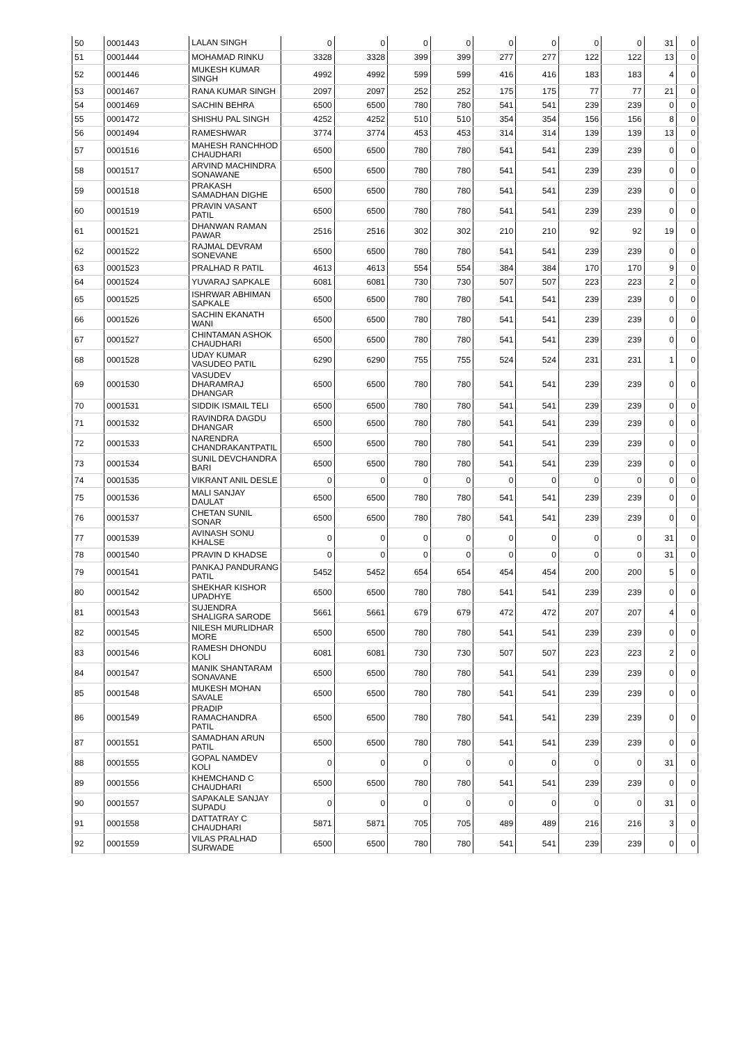| 50 | 0001443 | LALAN SINGH | 0 | 0 | 0 | 0 | 0 | 0 | 0 | 0 | 31 | 0 |
| 51 | 0001444 | MOHAMAD RINKU | 3328 | 3328 | 399 | 399 | 277 | 277 | 122 | 122 | 13 | 0 |
| 52 | 0001446 | MUKESH KUMAR SINGH | 4992 | 4992 | 599 | 599 | 416 | 416 | 183 | 183 | 4 | 0 |
| 53 | 0001467 | RANA KUMAR SINGH | 2097 | 2097 | 252 | 252 | 175 | 175 | 77 | 77 | 21 | 0 |
| 54 | 0001469 | SACHIN BEHRA | 6500 | 6500 | 780 | 780 | 541 | 541 | 239 | 239 | 0 | 0 |
| 55 | 0001472 | SHISHU PAL SINGH | 4252 | 4252 | 510 | 510 | 354 | 354 | 156 | 156 | 8 | 0 |
| 56 | 0001494 | RAMESHWAR | 3774 | 3774 | 453 | 453 | 314 | 314 | 139 | 139 | 13 | 0 |
| 57 | 0001516 | MAHESH RANCHHOD CHAUDHARI | 6500 | 6500 | 780 | 780 | 541 | 541 | 239 | 239 | 0 | 0 |
| 58 | 0001517 | ARVIND MACHINDRA SONAWANE | 6500 | 6500 | 780 | 780 | 541 | 541 | 239 | 239 | 0 | 0 |
| 59 | 0001518 | PRAKASH SAMADHAN DIGHE | 6500 | 6500 | 780 | 780 | 541 | 541 | 239 | 239 | 0 | 0 |
| 60 | 0001519 | PRAVIN VASANT PATIL | 6500 | 6500 | 780 | 780 | 541 | 541 | 239 | 239 | 0 | 0 |
| 61 | 0001521 | DHANWAN RAMAN PAWAR | 2516 | 2516 | 302 | 302 | 210 | 210 | 92 | 92 | 19 | 0 |
| 62 | 0001522 | RAJMAL DEVRAM SONEVANE | 6500 | 6500 | 780 | 780 | 541 | 541 | 239 | 239 | 0 | 0 |
| 63 | 0001523 | PRALHAD R PATIL | 4613 | 4613 | 554 | 554 | 384 | 384 | 170 | 170 | 9 | 0 |
| 64 | 0001524 | YUVARAJ SAPKALE | 6081 | 6081 | 730 | 730 | 507 | 507 | 223 | 223 | 2 | 0 |
| 65 | 0001525 | ISHRWAR ABHIMAN SAPKALE | 6500 | 6500 | 780 | 780 | 541 | 541 | 239 | 239 | 0 | 0 |
| 66 | 0001526 | SACHIN EKANATH WANI | 6500 | 6500 | 780 | 780 | 541 | 541 | 239 | 239 | 0 | 0 |
| 67 | 0001527 | CHINTAMAN ASHOK CHAUDHARI | 6500 | 6500 | 780 | 780 | 541 | 541 | 239 | 239 | 0 | 0 |
| 68 | 0001528 | UDAY KUMAR VASUDEO PATIL | 6290 | 6290 | 755 | 755 | 524 | 524 | 231 | 231 | 1 | 0 |
| 69 | 0001530 | VASUDEV DHARAMRAJ DHANGAR | 6500 | 6500 | 780 | 780 | 541 | 541 | 239 | 239 | 0 | 0 |
| 70 | 0001531 | SIDDIK ISMAIL TELI | 6500 | 6500 | 780 | 780 | 541 | 541 | 239 | 239 | 0 | 0 |
| 71 | 0001532 | RAVINDRA DAGDU DHANGAR | 6500 | 6500 | 780 | 780 | 541 | 541 | 239 | 239 | 0 | 0 |
| 72 | 0001533 | NARENDRA CHANDRAKANTPATIL | 6500 | 6500 | 780 | 780 | 541 | 541 | 239 | 239 | 0 | 0 |
| 73 | 0001534 | SUNIL DEVCHANDRA BARI | 6500 | 6500 | 780 | 780 | 541 | 541 | 239 | 239 | 0 | 0 |
| 74 | 0001535 | VIKRANT ANIL DESLE | 0 | 0 | 0 | 0 | 0 | 0 | 0 | 0 | 0 | 0 |
| 75 | 0001536 | MALI SANJAY DAULAT | 6500 | 6500 | 780 | 780 | 541 | 541 | 239 | 239 | 0 | 0 |
| 76 | 0001537 | CHETAN SUNIL SONAR | 6500 | 6500 | 780 | 780 | 541 | 541 | 239 | 239 | 0 | 0 |
| 77 | 0001539 | AVINASH SONU KHALSE | 0 | 0 | 0 | 0 | 0 | 0 | 0 | 0 | 31 | 0 |
| 78 | 0001540 | PRAVIN D KHADSE | 0 | 0 | 0 | 0 | 0 | 0 | 0 | 0 | 31 | 0 |
| 79 | 0001541 | PANKAJ PANDURANG PATIL | 5452 | 5452 | 654 | 654 | 454 | 454 | 200 | 200 | 5 | 0 |
| 80 | 0001542 | SHEKHAR KISHOR UPADHYE | 6500 | 6500 | 780 | 780 | 541 | 541 | 239 | 239 | 0 | 0 |
| 81 | 0001543 | SUJENDRA SHALIGRA SARODE | 5661 | 5661 | 679 | 679 | 472 | 472 | 207 | 207 | 4 | 0 |
| 82 | 0001545 | NILESH MURLIDHAR MORE | 6500 | 6500 | 780 | 780 | 541 | 541 | 239 | 239 | 0 | 0 |
| 83 | 0001546 | RAMESH DHONDU KOLI | 6081 | 6081 | 730 | 730 | 507 | 507 | 223 | 223 | 2 | 0 |
| 84 | 0001547 | MANIK SHANTARAM SONAVANE | 6500 | 6500 | 780 | 780 | 541 | 541 | 239 | 239 | 0 | 0 |
| 85 | 0001548 | MUKESH MOHAN SAVALE | 6500 | 6500 | 780 | 780 | 541 | 541 | 239 | 239 | 0 | 0 |
| 86 | 0001549 | PRADIP RAMACHANDRA PATIL | 6500 | 6500 | 780 | 780 | 541 | 541 | 239 | 239 | 0 | 0 |
| 87 | 0001551 | SAMADHAN ARUN PATIL | 6500 | 6500 | 780 | 780 | 541 | 541 | 239 | 239 | 0 | 0 |
| 88 | 0001555 | GOPAL NAMDEV KOLI | 0 | 0 | 0 | 0 | 0 | 0 | 0 | 0 | 31 | 0 |
| 89 | 0001556 | KHEMCHAND C CHAUDHARI | 6500 | 6500 | 780 | 780 | 541 | 541 | 239 | 239 | 0 | 0 |
| 90 | 0001557 | SAPAKALE SANJAY SUPADU | 0 | 0 | 0 | 0 | 0 | 0 | 0 | 0 | 31 | 0 |
| 91 | 0001558 | DATTATRAY C CHAUDHARI | 5871 | 5871 | 705 | 705 | 489 | 489 | 216 | 216 | 3 | 0 |
| 92 | 0001559 | VILAS PRALHAD SURWADE | 6500 | 6500 | 780 | 780 | 541 | 541 | 239 | 239 | 0 | 0 |